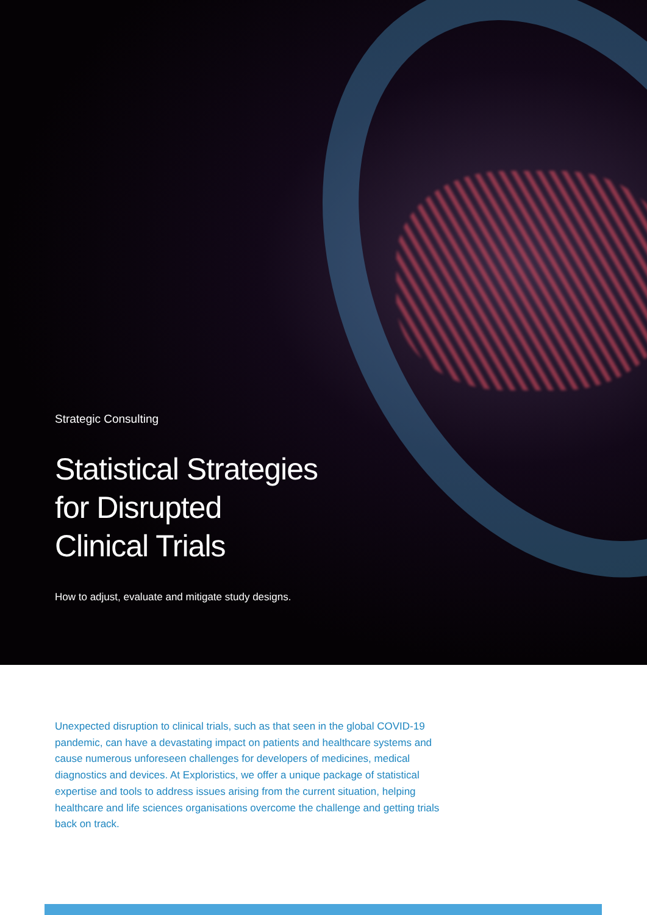Strategic Consulting
Statistical Strategies
for Disrupted
Clinical Trials
How to adjust, evaluate and mitigate study designs.
Unexpected disruption to clinical trials, such as that seen in the global COVID-19 pandemic, can have a devastating impact on patients and healthcare systems and cause numerous unforeseen challenges for developers of medicines, medical diagnostics and devices. At Exploristics, we offer a unique package of statistical expertise and tools to address issues arising from the current situation, helping healthcare and life sciences organisations overcome the challenge and getting trials back on track.